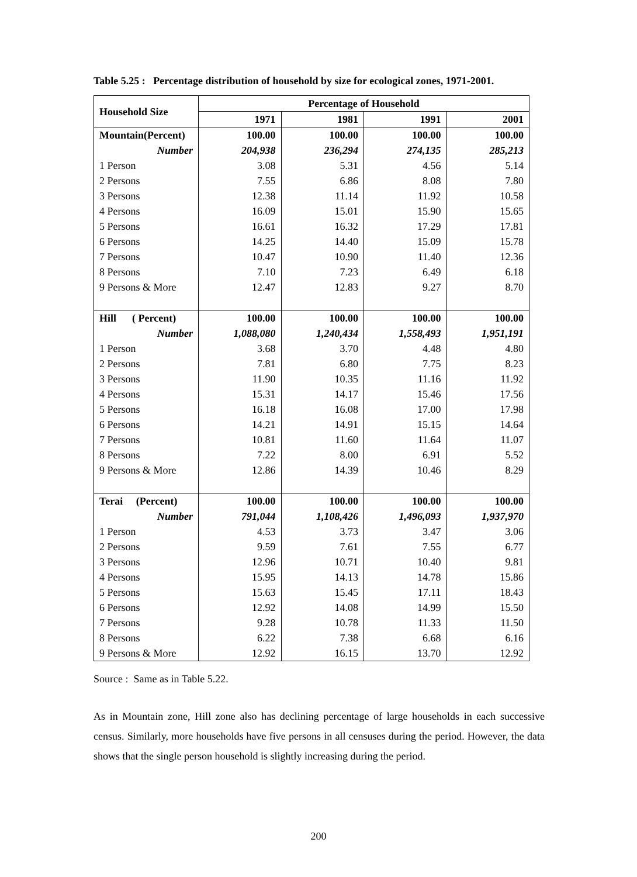Table 5.25 : Percentage distribution of household by size for ecological zones, 1971-2001.
| Household Size | Percentage of Household | | | |
| --- | --- | --- | --- | --- |
| | 1971 | 1981 | 1991 | 2001 |
| Mountain(Percent) | 100.00 | 100.00 | 100.00 | 100.00 |
| Number | 204,938 | 236,294 | 274,135 | 285,213 |
| 1 Person | 3.08 | 5.31 | 4.56 | 5.14 |
| 2 Persons | 7.55 | 6.86 | 8.08 | 7.80 |
| 3 Persons | 12.38 | 11.14 | 11.92 | 10.58 |
| 4 Persons | 16.09 | 15.01 | 15.90 | 15.65 |
| 5 Persons | 16.61 | 16.32 | 17.29 | 17.81 |
| 6 Persons | 14.25 | 14.40 | 15.09 | 15.78 |
| 7 Persons | 10.47 | 10.90 | 11.40 | 12.36 |
| 8 Persons | 7.10 | 7.23 | 6.49 | 6.18 |
| 9 Persons & More | 12.47 | 12.83 | 9.27 | 8.70 |
| Hill ( Percent) | 100.00 | 100.00 | 100.00 | 100.00 |
| Number | 1,088,080 | 1,240,434 | 1,558,493 | 1,951,191 |
| 1 Person | 3.68 | 3.70 | 4.48 | 4.80 |
| 2 Persons | 7.81 | 6.80 | 7.75 | 8.23 |
| 3 Persons | 11.90 | 10.35 | 11.16 | 11.92 |
| 4 Persons | 15.31 | 14.17 | 15.46 | 17.56 |
| 5 Persons | 16.18 | 16.08 | 17.00 | 17.98 |
| 6 Persons | 14.21 | 14.91 | 15.15 | 14.64 |
| 7 Persons | 10.81 | 11.60 | 11.64 | 11.07 |
| 8 Persons | 7.22 | 8.00 | 6.91 | 5.52 |
| 9 Persons & More | 12.86 | 14.39 | 10.46 | 8.29 |
| Terai (Percent) | 100.00 | 100.00 | 100.00 | 100.00 |
| Number | 791,044 | 1,108,426 | 1,496,093 | 1,937,970 |
| 1 Person | 4.53 | 3.73 | 3.47 | 3.06 |
| 2 Persons | 9.59 | 7.61 | 7.55 | 6.77 |
| 3 Persons | 12.96 | 10.71 | 10.40 | 9.81 |
| 4 Persons | 15.95 | 14.13 | 14.78 | 15.86 |
| 5 Persons | 15.63 | 15.45 | 17.11 | 18.43 |
| 6 Persons | 12.92 | 14.08 | 14.99 | 15.50 |
| 7 Persons | 9.28 | 10.78 | 11.33 | 11.50 |
| 8 Persons | 6.22 | 7.38 | 6.68 | 6.16 |
| 9 Persons & More | 12.92 | 16.15 | 13.70 | 12.92 |
Source : Same as in Table 5.22.
As in Mountain zone, Hill zone also has declining percentage of large households in each successive census. Similarly, more households have five persons in all censuses during the period. However, the data shows that the single person household is slightly increasing during the period.
200